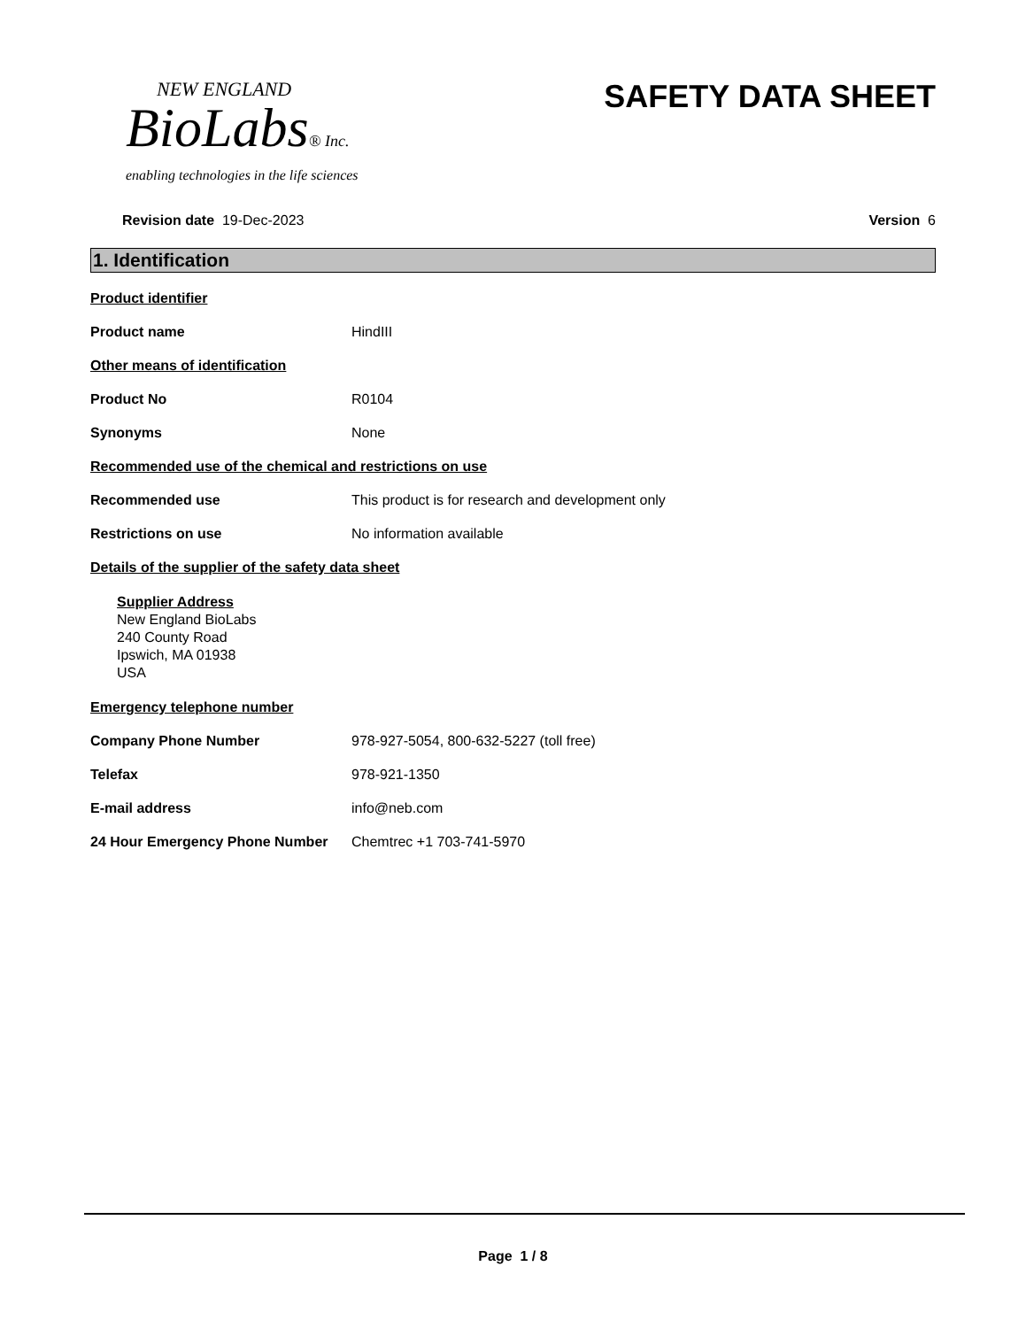NEW ENGLAND
BioLabs® Inc.
enabling technologies in the life sciences
SAFETY DATA SHEET
Revision date 19-Dec-2023 Version 6
1. Identification
Product identifier
Product name HindIII
Other means of identification
Product No R0104
Synonyms None
Recommended use of the chemical and restrictions on use
Recommended use This product is for research and development only
Restrictions on use No information available
Details of the supplier of the safety data sheet
Supplier Address
New England BioLabs
240 County Road
Ipswich, MA 01938
USA
Emergency telephone number
Company Phone Number 978-927-5054, 800-632-5227 (toll free)
Telefax 978-921-1350
E-mail address info@neb.com
24 Hour Emergency Phone Number Chemtrec +1 703-741-5970
Page 1 / 8